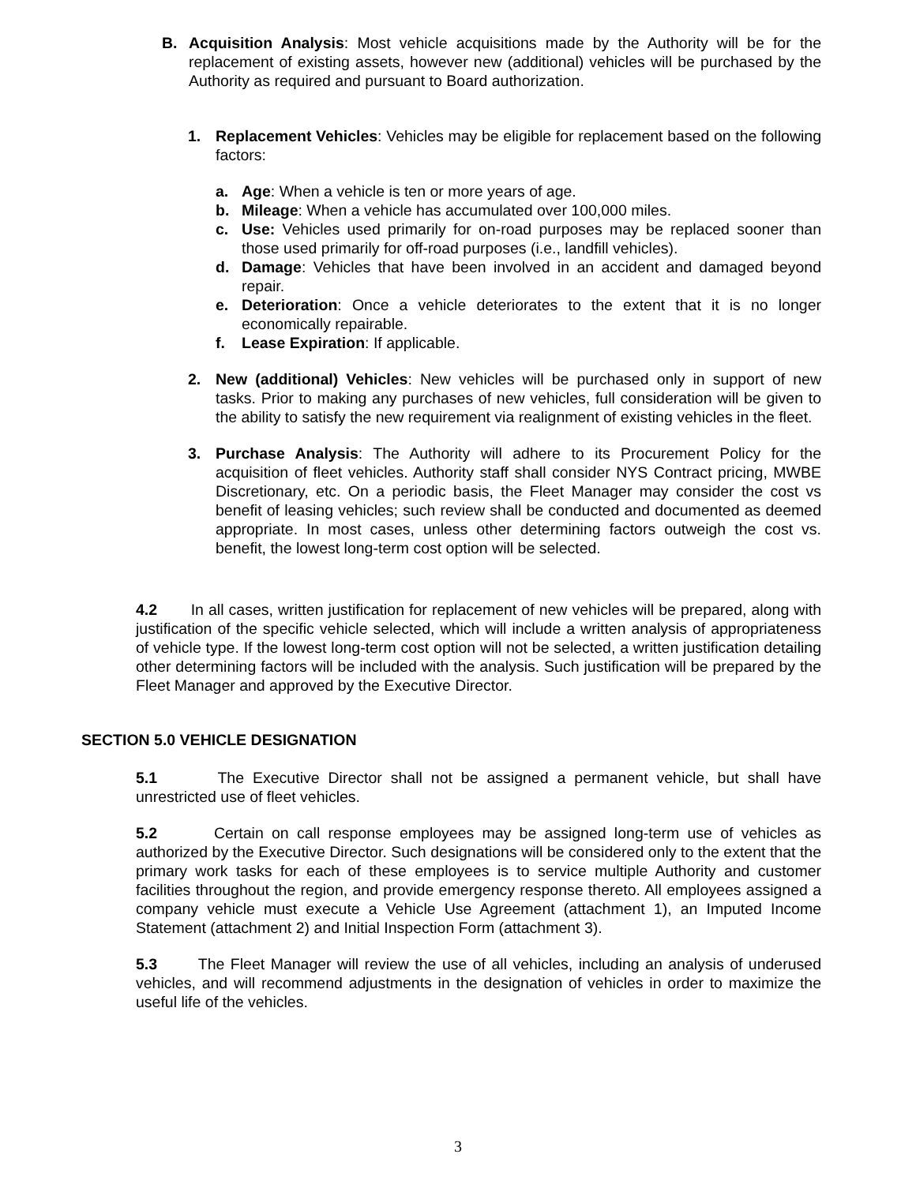B. Acquisition Analysis: Most vehicle acquisitions made by the Authority will be for the replacement of existing assets, however new (additional) vehicles will be purchased by the Authority as required and pursuant to Board authorization.
1. Replacement Vehicles: Vehicles may be eligible for replacement based on the following factors:
a. Age: When a vehicle is ten or more years of age.
b. Mileage: When a vehicle has accumulated over 100,000 miles.
c. Use: Vehicles used primarily for on-road purposes may be replaced sooner than those used primarily for off-road purposes (i.e., landfill vehicles).
d. Damage: Vehicles that have been involved in an accident and damaged beyond repair.
e. Deterioration: Once a vehicle deteriorates to the extent that it is no longer economically repairable.
f. Lease Expiration: If applicable.
2. New (additional) Vehicles: New vehicles will be purchased only in support of new tasks. Prior to making any purchases of new vehicles, full consideration will be given to the ability to satisfy the new requirement via realignment of existing vehicles in the fleet.
3. Purchase Analysis: The Authority will adhere to its Procurement Policy for the acquisition of fleet vehicles. Authority staff shall consider NYS Contract pricing, MWBE Discretionary, etc. On a periodic basis, the Fleet Manager may consider the cost vs benefit of leasing vehicles; such review shall be conducted and documented as deemed appropriate. In most cases, unless other determining factors outweigh the cost vs. benefit, the lowest long-term cost option will be selected.
4.2 In all cases, written justification for replacement of new vehicles will be prepared, along with justification of the specific vehicle selected, which will include a written analysis of appropriateness of vehicle type. If the lowest long-term cost option will not be selected, a written justification detailing other determining factors will be included with the analysis. Such justification will be prepared by the Fleet Manager and approved by the Executive Director.
SECTION 5.0 VEHICLE DESIGNATION
5.1 The Executive Director shall not be assigned a permanent vehicle, but shall have unrestricted use of fleet vehicles.
5.2 Certain on call response employees may be assigned long-term use of vehicles as authorized by the Executive Director. Such designations will be considered only to the extent that the primary work tasks for each of these employees is to service multiple Authority and customer facilities throughout the region, and provide emergency response thereto. All employees assigned a company vehicle must execute a Vehicle Use Agreement (attachment 1), an Imputed Income Statement (attachment 2) and Initial Inspection Form (attachment 3).
5.3 The Fleet Manager will review the use of all vehicles, including an analysis of underused vehicles, and will recommend adjustments in the designation of vehicles in order to maximize the useful life of the vehicles.
3